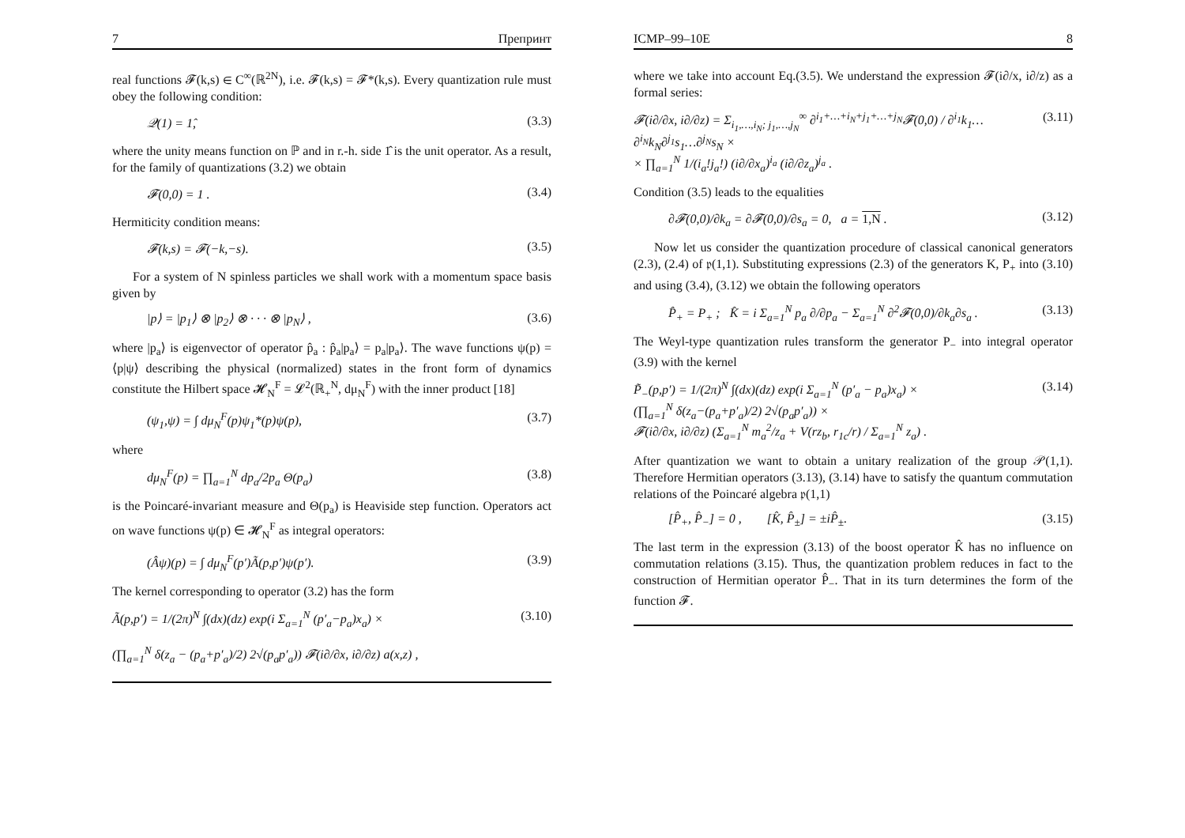7 Препринт
real functions 𝓕(k,s) ∈ C<sup>∞</sup>(ℝ<sup>2N</sup>), i.e. 𝓕(k,s) = 𝓕*(k,s). Every quantization rule must obey the following condition:
𝒬(1) = 1̂, (3.3)
where the unity means function on ℙ and in r.-h. side 1̂ is the unit operator. As a result, for the family of quantizations (3.2) we obtain
𝓕(0,0) = 1 . (3.4)
Hermiticity condition means:
𝓕(k,s) = 𝓕(−k,−s). (3.5)
For a system of N spinless particles we shall work with a momentum space basis given by
|p⟩ = |p<sub>1</sub>⟩ ⊗ |p<sub>2</sub>⟩ ⊗ · · · ⊗ |p<sub>N</sub>⟩ , (3.6)
where |p<sub>a</sub>⟩ is eigenvector of operator p̂<sub>a</sub> : p̂<sub>a</sub>|p<sub>a</sub>⟩ = p<sub>a</sub>|p<sub>a</sub>⟩. The wave functions ψ(p) = ⟨p|ψ⟩ describing the physical (normalized) states in the front form of dynamics constitute the Hilbert space 𝓗<sub>N</sub><sup>F</sup> = 𝓛<sup>2</sup>(ℝ<sub>+</sub><sup>N</sup>, dμ<sub>N</sub><sup>F</sup>) with the inner product [18]
(ψ<sub>1</sub>,ψ) = ∫ dμ<sub>N</sub><sup>F</sup>(p)ψ<sub>1</sub>*(p)ψ(p), (3.7)
where
dμ<sub>N</sub><sup>F</sup>(p) = ∏<sub>a=1</sub><sup>N</sup> dp<sub>a</sub>/2p<sub>a</sub> Θ(p<sub>a</sub>) (3.8)
is the Poincaré-invariant measure and Θ(p<sub>a</sub>) is Heaviside step function. Operators act on wave functions ψ(p) ∈ 𝓗<sub>N</sub><sup>F</sup> as integral operators:
(Âψ)(p) = ∫ dμ<sub>N</sub><sup>F</sup>(p′)Ã(p,p′)ψ(p′). (3.9)
The kernel corresponding to operator (3.2) has the form
Ã(p,p′) = 1/(2π)<sup>N</sup> ∫(dx)(dz) exp(i Σ<sub>a=1</sub><sup>N</sup> (p′<sub>a</sub>−p<sub>a</sub>)x<sub>a</sub>) ×
(∏<sub>a=1</sub><sup>N</sup> δ(z<sub>a</sub> − (p<sub>a</sub>+p′<sub>a</sub>)/2) 2√(p<sub>a</sub>p′<sub>a</sub>)) 𝓕(i∂/∂x, i∂/∂z) a(x,z) , (3.10)
ICMP–99–10E 8
where we take into account Eq.(3.5). We understand the expression 𝓕(i∂/x, i∂/z) as a formal series:
𝓕(i∂/∂x, i∂/∂z) = Σ<sub>i<sub>1</sub>,…,i<sub>N</sub>; j<sub>1</sub>,…,j<sub>N</sub></sub><sup>∞</sup> ∂<sup>i<sub>1</sub>+…+i<sub>N</sub>+j<sub>1</sub>+…+j<sub>N</sub></sup>𝓕(0,0) / ∂<sup>i<sub>1</sub></sup>k<sub>1</sub>…∂<sup>i<sub>N</sub></sup>k<sub>N</sub>∂<sup>j<sub>1</sub></sup>s<sub>1</sub>…∂<sup>j<sub>N</sub></sup>s<sub>N</sub> ×
× ∏<sub>a=1</sub><sup>N</sup> 1/(i<sub>a</sub>!j<sub>a</sub>!) (i∂/∂x<sub>a</sub>)<sup>i<sub>a</sub></sup> (i∂/∂z<sub>a</sub>)<sup>j<sub>a</sub></sup> . (3.11)
Condition (3.5) leads to the equalities
∂𝓕(0,0)/∂k<sub>a</sub> = ∂𝓕(0,0)/∂s<sub>a</sub> = 0, a = 1,N . (3.12)
Now let us consider the quantization procedure of classical canonical generators (2.3), (2.4) of 𝔭(1,1). Substituting expressions (2.3) of the generators K, P<sub>+</sub> into (3.10) and using (3.4), (3.12) we obtain the following operators
P̂<sub>+</sub> = P<sub>+</sub> ; K̂ = i Σ<sub>a=1</sub><sup>N</sup> p<sub>a</sub> ∂/∂p<sub>a</sub> − Σ<sub>a=1</sub><sup>N</sup> ∂<sup>2</sup>𝓕(0,0)/∂k<sub>a</sub>∂s<sub>a</sub> . (3.13)
The Weyl-type quantization rules transform the generator P<sub>−</sub> into integral operator (3.9) with the kernel
P̃<sub>−</sub>(p,p′) = 1/(2π)<sup>N</sup> ∫(dx)(dz) exp(i Σ<sub>a=1</sub><sup>N</sup> (p′<sub>a</sub> − p<sub>a</sub>)x<sub>a</sub>) ×
(∏<sub>a=1</sub><sup>N</sup> δ(z<sub>a</sub>−(p<sub>a</sub>+p′<sub>a</sub>)/2) 2√(p<sub>a</sub>p′<sub>a</sub>)) ×
𝓕(i∂/∂x, i∂/∂z) (Σ<sub>a=1</sub><sup>N</sup> m<sub>a</sub><sup>2</sup>/z<sub>a</sub> + V(rz<sub>b</sub>, r<sub>1c</sub>/r) / Σ<sub>a=1</sub><sup>N</sup> z<sub>a</sub>) . (3.14)
After quantization we want to obtain a unitary realization of the group 𝒫(1,1). Therefore Hermitian operators (3.13), (3.14) have to satisfy the quantum commutation relations of the Poincaré algebra 𝔭(1,1)
[P̂<sub>+</sub>, P̂<sub>−</sub>] = 0 , [K̂, P̂<sub>±</sub>] = ±iP̂<sub>±</sub>. (3.15)
The last term in the expression (3.13) of the boost operator K̂ has no influence on commutation relations (3.15). Thus, the quantization problem reduces in fact to the construction of Hermitian operator P̂<sub>−</sub>. That in its turn determines the form of the function 𝓕.